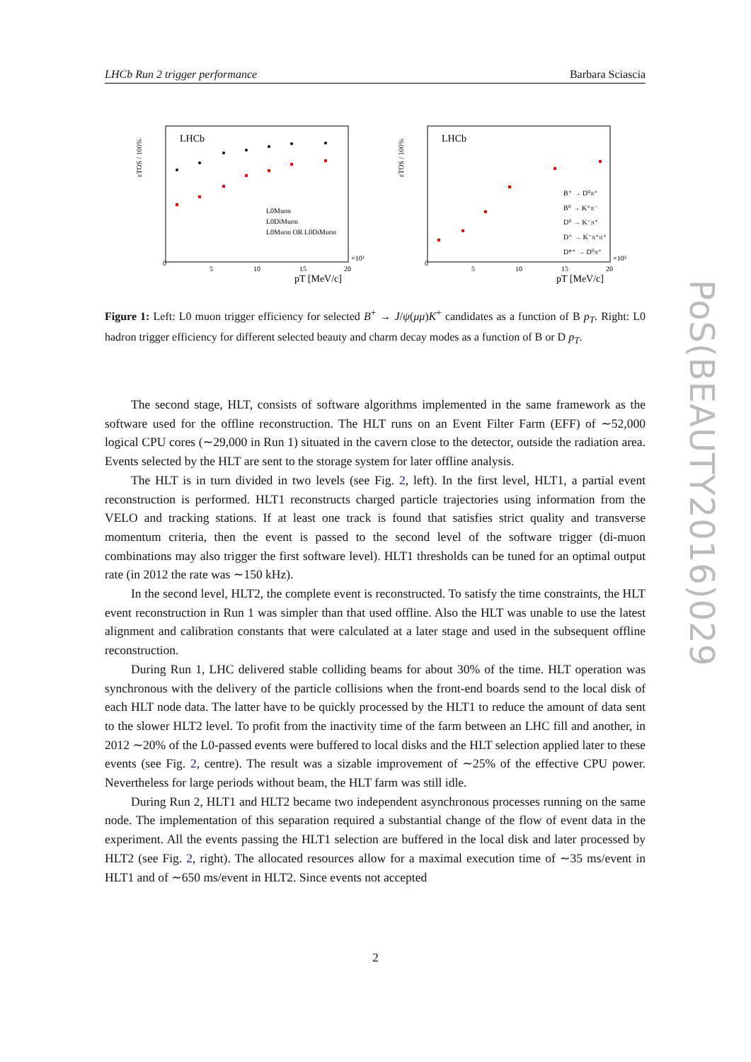LHCb Run 2 trigger performance Barbara Sciascia
LHCb
εTOS / 100%
0
5
10
15
20
×10³
pT [MeV/c]
L0Muon
L0DiMuon
L0Muon OR L0DiMuon
LHCb
εTOS / 100%
0
5
10
15
20
×10³
pT [MeV/c]
B⁺ → D⁰π⁺
B⁰ → K⁺π⁻
D⁰ → K⁻π⁺
D⁺ → K⁻π⁺π⁺
D*⁺ → D⁰π⁺
Figure 1: Left: L0 muon trigger efficiency for selected B<sup>+</sup> → J/ψ(μμ)K<sup>+</sup> candidates as a function of B p<sub>T</sub>. Right: L0 hadron trigger efficiency for different selected beauty and charm decay modes as a function of B or D p<sub>T</sub>.
The second stage, HLT, consists of software algorithms implemented in the same framework as the software used for the offline reconstruction. The HLT runs on an Event Filter Farm (EFF) of ∼52,000 logical CPU cores (∼29,000 in Run 1) situated in the cavern close to the detector, outside the radiation area. Events selected by the HLT are sent to the storage system for later offline analysis.
The HLT is in turn divided in two levels (see Fig. 2, left). In the first level, HLT1, a partial event reconstruction is performed. HLT1 reconstructs charged particle trajectories using information from the VELO and tracking stations. If at least one track is found that satisfies strict quality and transverse momentum criteria, then the event is passed to the second level of the software trigger (di-muon combinations may also trigger the first software level). HLT1 thresholds can be tuned for an optimal output rate (in 2012 the rate was ∼150 kHz).
In the second level, HLT2, the complete event is reconstructed. To satisfy the time constraints, the HLT event reconstruction in Run 1 was simpler than that used offline. Also the HLT was unable to use the latest alignment and calibration constants that were calculated at a later stage and used in the subsequent offline reconstruction.
During Run 1, LHC delivered stable colliding beams for about 30% of the time. HLT operation was synchronous with the delivery of the particle collisions when the front-end boards send to the local disk of each HLT node data. The latter have to be quickly processed by the HLT1 to reduce the amount of data sent to the slower HLT2 level. To profit from the inactivity time of the farm between an LHC fill and another, in 2012 ∼20% of the L0-passed events were buffered to local disks and the HLT selection applied later to these events (see Fig. 2, centre). The result was a sizable improvement of ∼25% of the effective CPU power. Nevertheless for large periods without beam, the HLT farm was still idle.
During Run 2, HLT1 and HLT2 became two independent asynchronous processes running on the same node. The implementation of this separation required a substantial change of the flow of event data in the experiment. All the events passing the HLT1 selection are buffered in the local disk and later processed by HLT2 (see Fig. 2, right). The allocated resources allow for a maximal execution time of ∼35 ms/event in HLT1 and of ∼650 ms/event in HLT2. Since events not accepted
2
PoS(BEAUTY2016)029